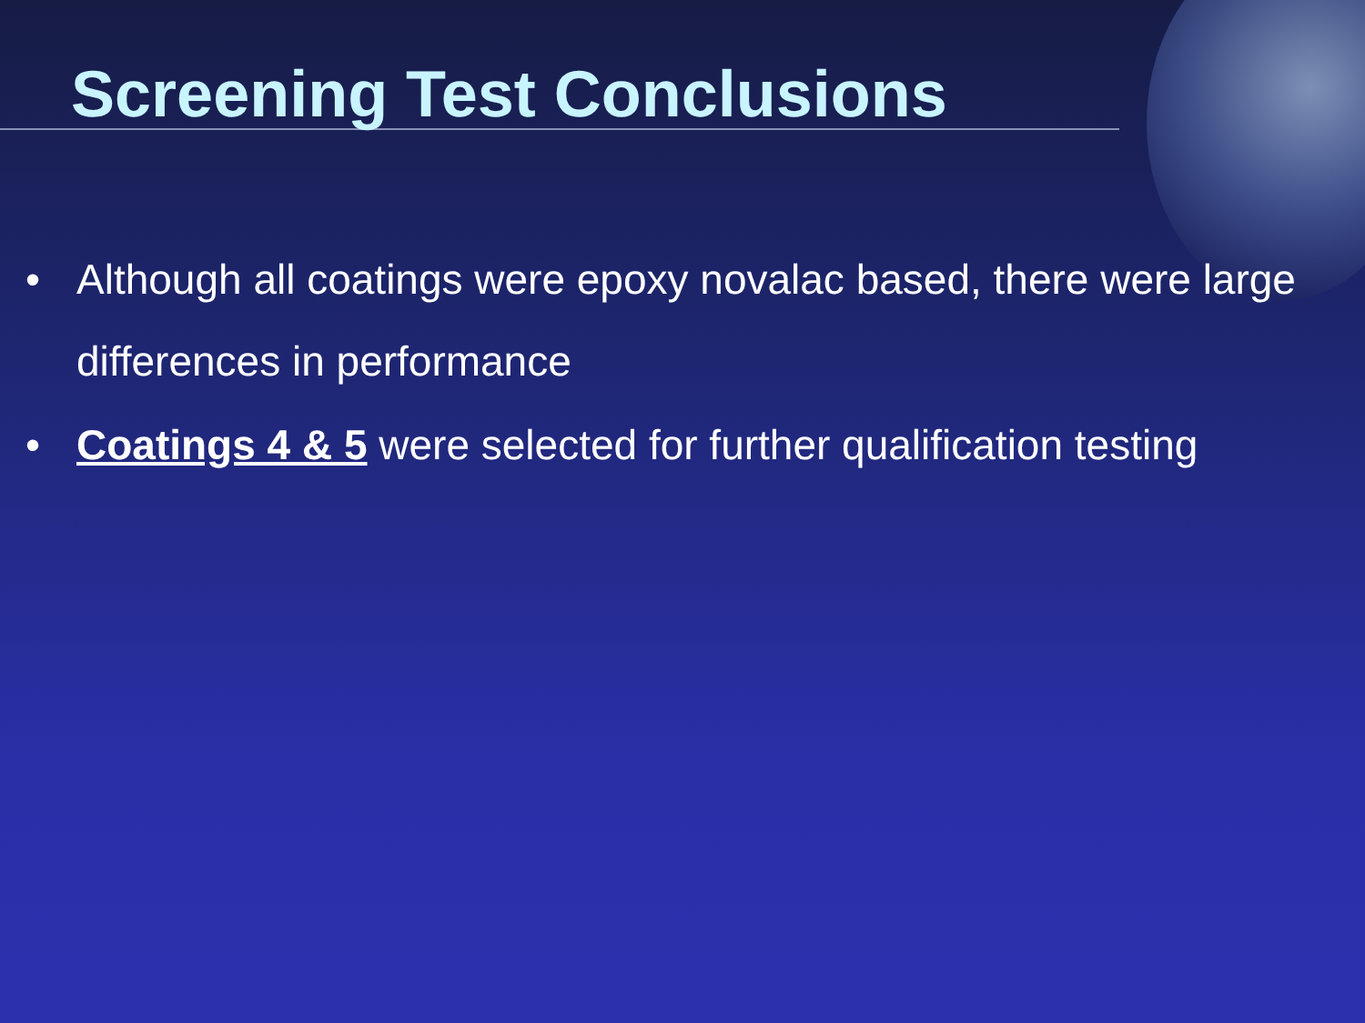Screening Test Conclusions
• Although all coatings were epoxy novalac based, there were large differences in performance
• Coatings 4 & 5 were selected for further qualification testing